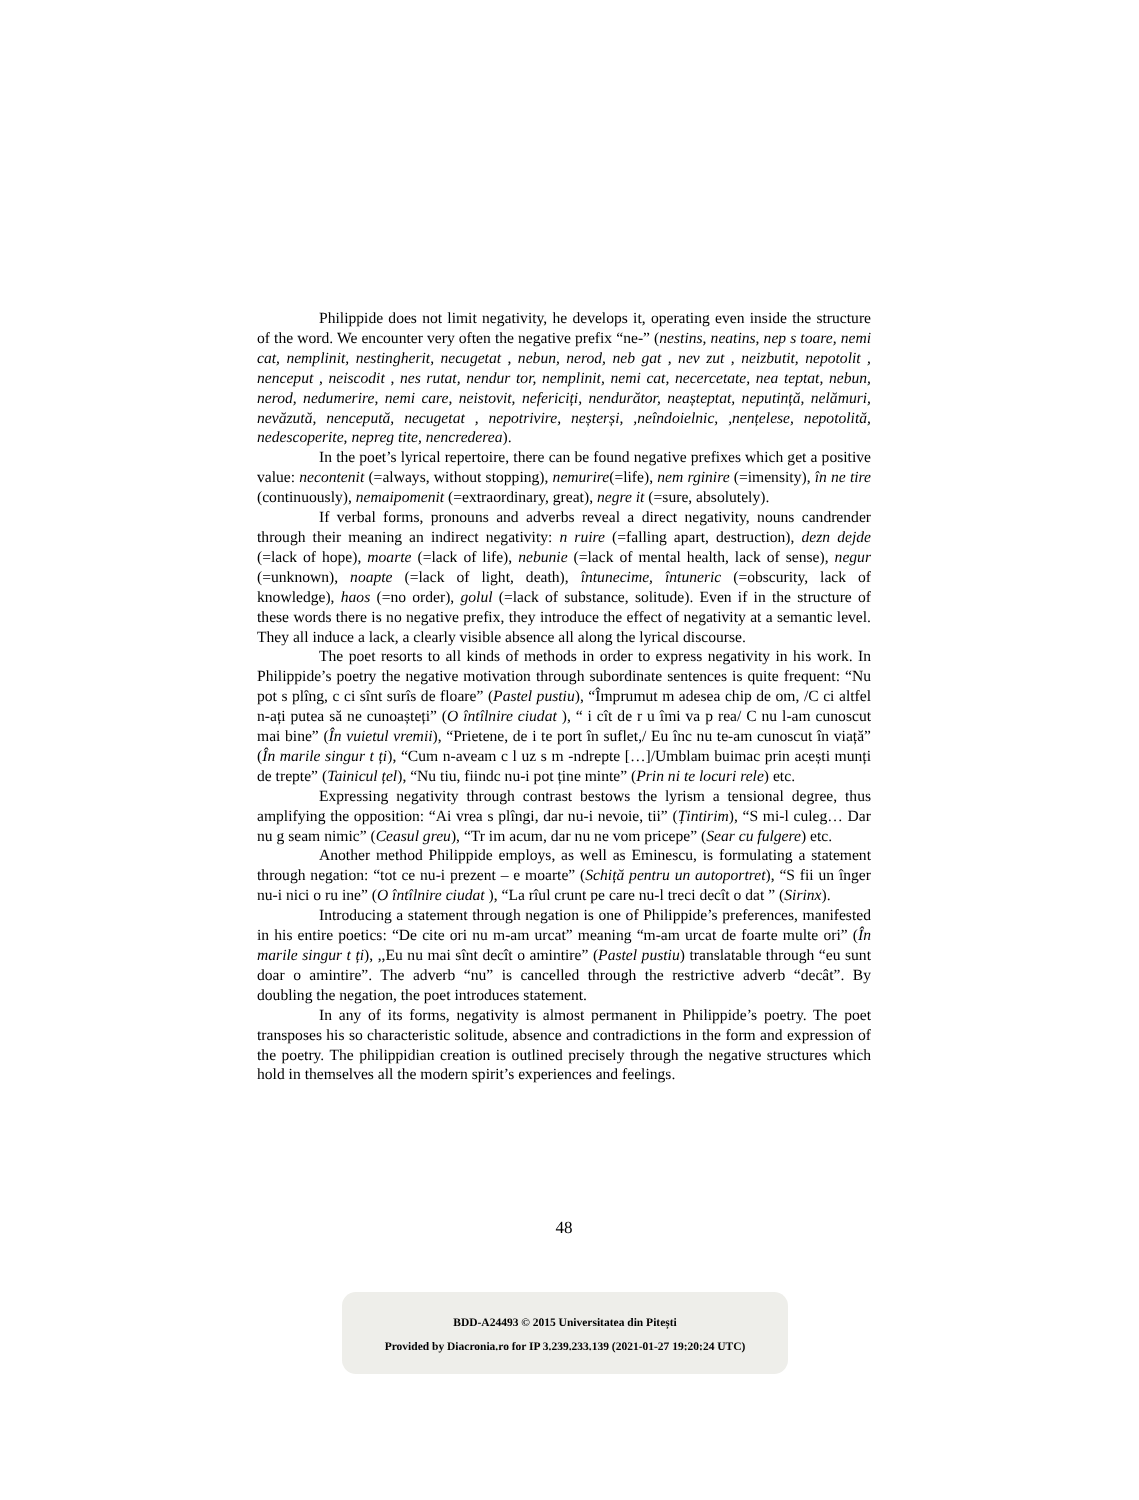Philippide does not limit negativity, he develops it, operating even inside the structure of the word. We encounter very often the negative prefix “ne-” (nestins, neatins, nep s toare, nemi cat, nemplinit, nestingherit, necugetat , nebun, nerod, neb gat , nev zut , neizbutit, nepotolit , nenceput , neiscodit , nes rutat, nendur tor, nemplinit, nemi cat, necercetate, nea teptat, nebun, nerod, nedumerire, nemi care, neistovit, nefericiți, nendurător, neașteptat, neputință, nelămuri, nevăzută, nencepută, necugetat , nepotrivire, neșterși, ,neîndoielnic, ,nențelese, nepotolită, nedescoperite, nepreg tite, nencrederea).
In the poet’s lyrical repertoire, there can be found negative prefixes which get a positive value: necontenit (=always, without stopping), nemurire(=life), nem rginire (=imensity), în ne tire (continuously), nemaipomenit (=extraordinary, great), negre it (=sure, absolutely).
If verbal forms, pronouns and adverbs reveal a direct negativity, nouns candrender through their meaning an indirect negativity: n ruire (=falling apart, destruction), dezn dejde (=lack of hope), moarte (=lack of life), nebunie (=lack of mental health, lack of sense), negur (=unknown), noapte (=lack of light, death), întunecime, întuneric (=obscurity, lack of knowledge), haos (=no order), golul (=lack of substance, solitude). Even if in the structure of these words there is no negative prefix, they introduce the effect of negativity at a semantic level. They all induce a lack, a clearly visible absence all along the lyrical discourse.
The poet resorts to all kinds of methods in order to express negativity in his work. In Philippide’s poetry the negative motivation through subordinate sentences is quite frequent: “Nu pot s plîng, c ci sînt surîs de floare” (Pastel pustiu), “Împrumut m adesea chip de om, /C ci altfel n-ați putea să ne cunoașteți” (O întîlnire ciudat ), “ i cît de r u îmi va p rea/ C nu l-am cunoscut mai bine” (În vuietul vremii), “Prietene, de i te port în suflet,/ Eu înc nu te-am cunoscut în viață” (În marile singur t ți), “Cum n-aveam c l uz s m -ndrepte […]/Umblam buimac prin acești munți de trepte” (Tainicul țel), “Nu tiu, fiindc nu-i pot ține minte” (Prin ni te locuri rele) etc.
Expressing negativity through contrast bestows the lyrism a tensional degree, thus amplifying the opposition: “Ai vrea s plîngi, dar nu-i nevoie, tii” (Țintirim), “S mi-l culeg… Dar nu g seam nimic” (Ceasul greu), “Tr im acum, dar nu ne vom pricepe” (Sear cu fulgere) etc.
Another method Philippide employs, as well as Eminescu, is formulating a statement through negation: “tot ce nu-i prezent – e moarte” (Schiță pentru un autoportret), “S fii un înger nu-i nici o ru ine” (O întîlnire ciudat ), “La rîul crunt pe care nu-l treci decît o dat ” (Sirinx).
Introducing a statement through negation is one of Philippide’s preferences, manifested in his entire poetics: “De cite ori nu m-am urcat” meaning “m-am urcat de foarte multe ori” (În marile singur t ți), ,,Eu nu mai sînt decît o amintire” (Pastel pustiu) translatable through “eu sunt doar o amintire”. The adverb “nu” is cancelled through the restrictive adverb “decât”. By doubling the negation, the poet introduces statement.
In any of its forms, negativity is almost permanent in Philippide’s poetry. The poet transposes his so characteristic solitude, absence and contradictions in the form and expression of the poetry. The philippidian creation is outlined precisely through the negative structures which hold in themselves all the modern spirit’s experiences and feelings.
48
BDD-A24493 © 2015 Universitatea din Pitești
Provided by Diacronia.ro for IP 3.239.233.139 (2021-01-27 19:20:24 UTC)